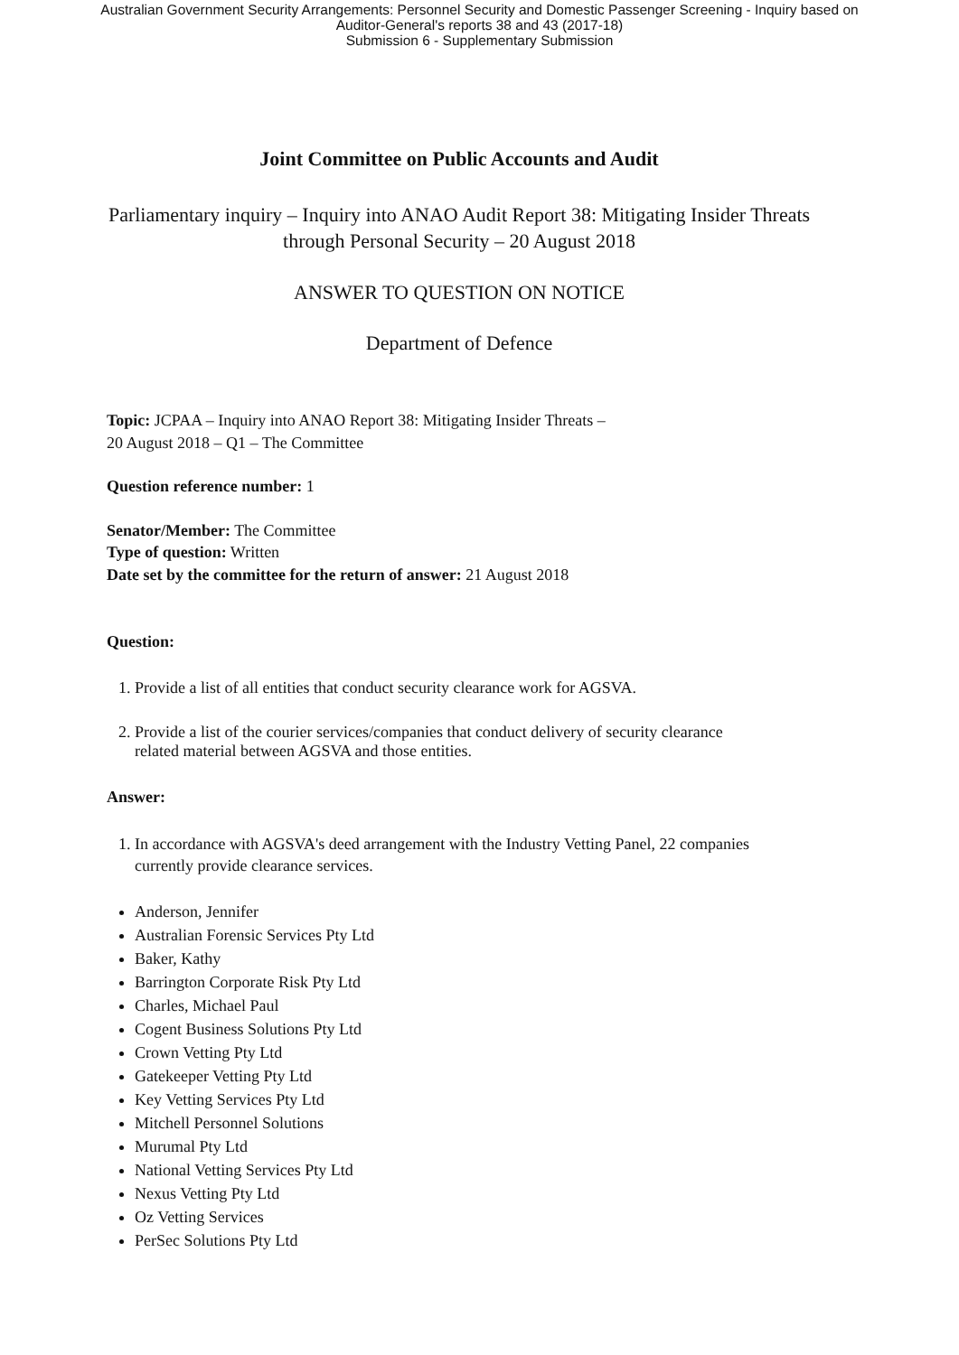Australian Government Security Arrangements: Personnel Security and Domestic Passenger Screening - Inquiry based on
Auditor-General's reports 38 and 43 (2017-18)
Submission 6 - Supplementary Submission
Joint Committee on Public Accounts and Audit
Parliamentary inquiry – Inquiry into ANAO Audit Report 38: Mitigating Insider Threats through Personal Security – 20 August 2018
ANSWER TO QUESTION ON NOTICE
Department of Defence
Topic: JCPAA – Inquiry into ANAO Report 38: Mitigating Insider Threats –
20 August 2018 – Q1 – The Committee
Question reference number: 1
Senator/Member: The Committee
Type of question: Written
Date set by the committee for the return of answer: 21 August 2018
Question:
1. Provide a list of all entities that conduct security clearance work for AGSVA.
2. Provide a list of the courier services/companies that conduct delivery of security clearance related material between AGSVA and those entities.
Answer:
1. In accordance with AGSVA's deed arrangement with the Industry Vetting Panel, 22 companies currently provide clearance services.
Anderson, Jennifer
Australian Forensic Services Pty Ltd
Baker, Kathy
Barrington Corporate Risk Pty Ltd
Charles, Michael Paul
Cogent Business Solutions Pty Ltd
Crown Vetting Pty Ltd
Gatekeeper Vetting Pty Ltd
Key Vetting Services Pty Ltd
Mitchell Personnel Solutions
Murumal Pty Ltd
National Vetting Services Pty Ltd
Nexus Vetting Pty Ltd
Oz Vetting Services
PerSec Solutions Pty Ltd